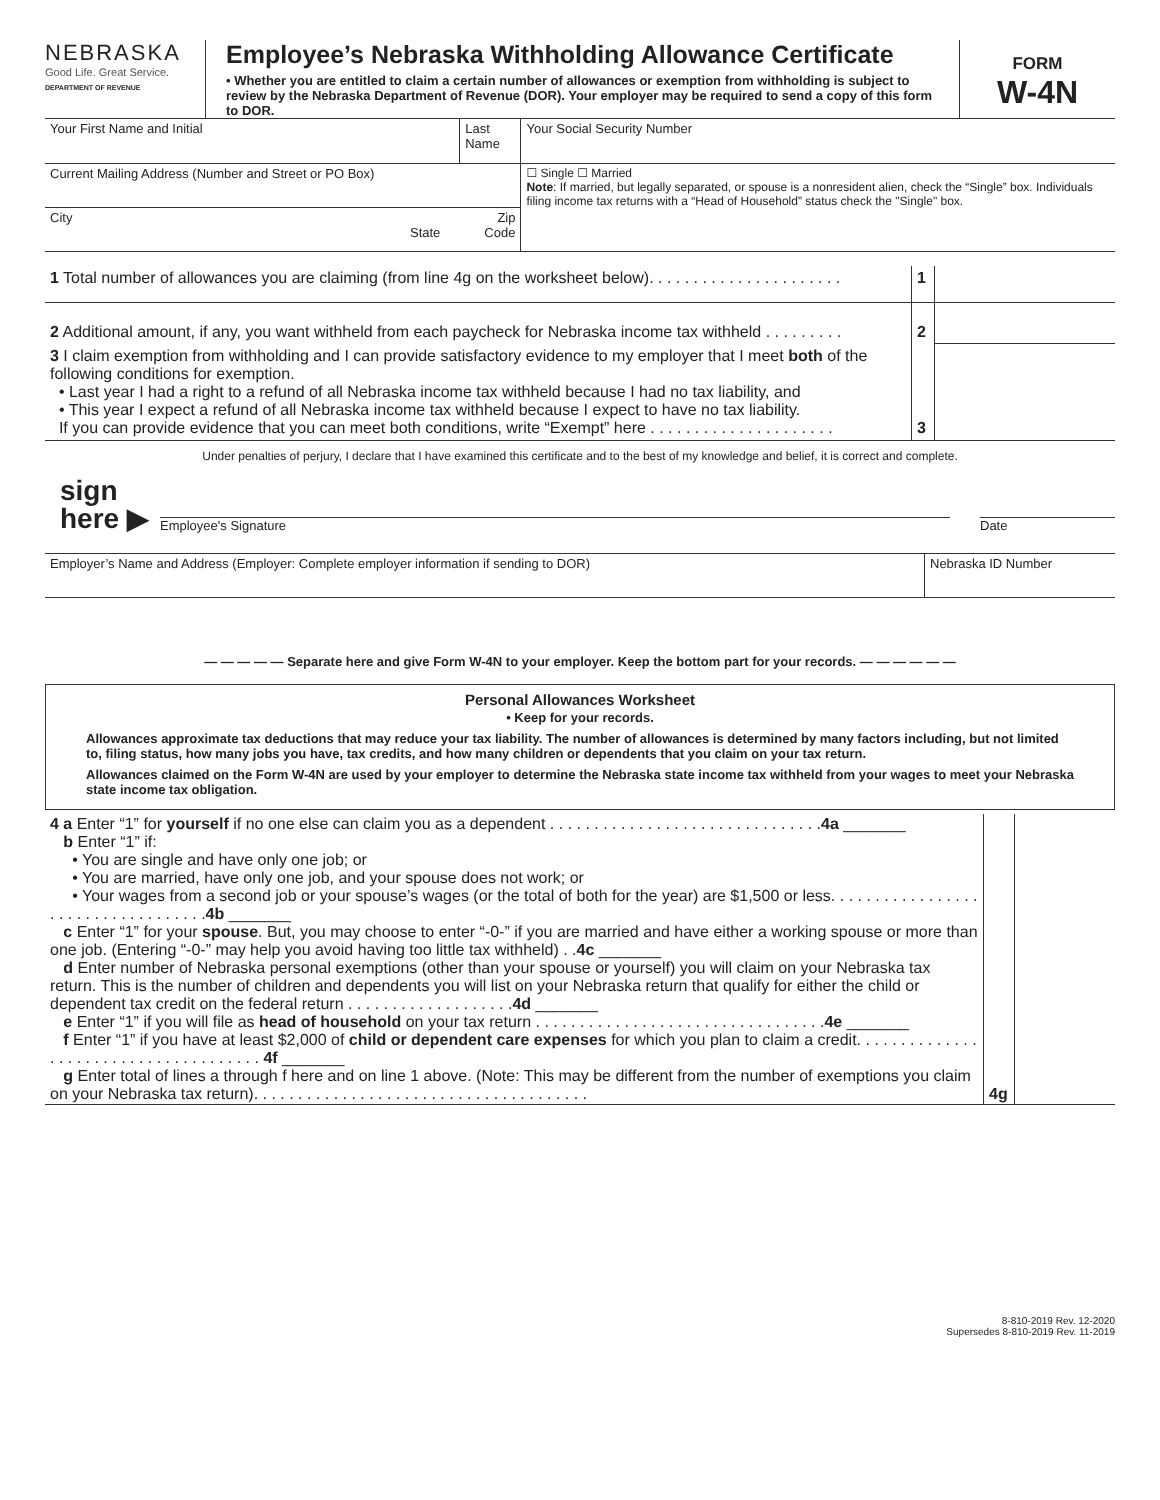NEBRASKA
Good Life. Great Service.
DEPARTMENT OF REVENUE
Employee’s Nebraska Withholding Allowance Certificate
• Whether you are entitled to claim a certain number of allowances or exemption from withholding is subject to review by the Nebraska Department of Revenue (DOR). Your employer may be required to send a copy of this form to DOR.
FORM
W-4N
| Your First Name and Initial | Last Name | Your Social Security Number |
| Current Mailing Address (Number and Street or PO Box) | | ☐ Single ☐ Married Note : If married, but legally separated, or spouse is a nonresident alien, check the “Single” box. Individuals filing income tax returns with a “Head of Household” status check the "Single" box. |
| City State | Zip Code | |
| 1 Total number of allowances you are claiming (from line 4g on the worksheet below). . . . . . . . . . . . . . . . . . . . . . | 1 | |
| 2 Additional amount, if any, you want withheld from each paycheck for Nebraska income tax withheld . . . . . . . . . | 2 | |
| 3 I claim exemption from withholding and I can provide satisfactory evidence to my employer that I meet both of the following conditions for exemption. • Last year I had a right to a refund of all Nebraska income tax withheld because I had no tax liability, and • This year I expect a refund of all Nebraska income tax withheld because I expect to have no tax liability. If you can provide evidence that you can meet both conditions, write “Exempt” here . . . . . . . . . . . . . . . . . . . . . | 3 | |
Under penalties of perjury, I declare that I have examined this certificate and to the best of my knowledge and belief, it is correct and complete.
sign
here ▶
Employee's Signature
Date
| Employer’s Name and Address (Employer: Complete employer information if sending to DOR) | Nebraska ID Number |
— — — — — Separate here and give Form W-4N to your employer. Keep the bottom part for your records. — — — — — —
Personal Allowances Worksheet
• Keep for your records.
Allowances approximate tax deductions that may reduce your tax liability. The number of allowances is determined by many factors including, but not limited to, filing status, how many jobs you have, tax credits, and how many children or dependents that you claim on your tax return.
Allowances claimed on the Form W-4N are used by your employer to determine the Nebraska state income tax withheld from your wages to meet your Nebraska state income tax obligation.
| 4 a Enter “1” for yourself if no one else can claim you as a dependent . . . . . . . . . . . . . . . . . . . . . . . . . . . . . . . 4a _______ b Enter “1” if: • You are single and have only one job; or • You are married, have only one job, and your spouse does not work; or • Your wages from a second job or your spouse’s wages (or the total of both for the year) are $1,500 or less. . . . . . . . . . . . . . . . . . . . . . . . . . . . . . . . . . . 4b _______ c Enter “1” for your spouse . But, you may choose to enter “-0-” if you are married and have either a working spouse or more than one job. (Entering “-0-” may help you avoid having too little tax withheld) . . 4c _______ d Enter number of Nebraska personal exemptions (other than your spouse or yourself) you will claim on your Nebraska tax return. This is the number of children and dependents you will list on your Nebraska return that qualify for either the child or dependent tax credit on the federal return . . . . . . . . . . . . . . . . . . . 4d _______ e Enter “1” if you will file as head of household on your tax return . . . . . . . . . . . . . . . . . . . . . . . . . . . . . . . . . 4e _______ f Enter “1” if you have at least $2,000 of child or dependent care expenses for which you plan to claim a credit. . . . . . . . . . . . . . . . . . . . . . . . . . . . . . . . . . . . . . 4f _______ g Enter total of lines a through f here and on line 1 above. (Note: This may be different from the number of exemptions you claim on your Nebraska tax return). . . . . . . . . . . . . . . . . . . . . . . . . . . . . . . . . . . . . . | 4g | |
8-810-2019 Rev. 12-2020
Supersedes 8-810-2019 Rev. 11-2019